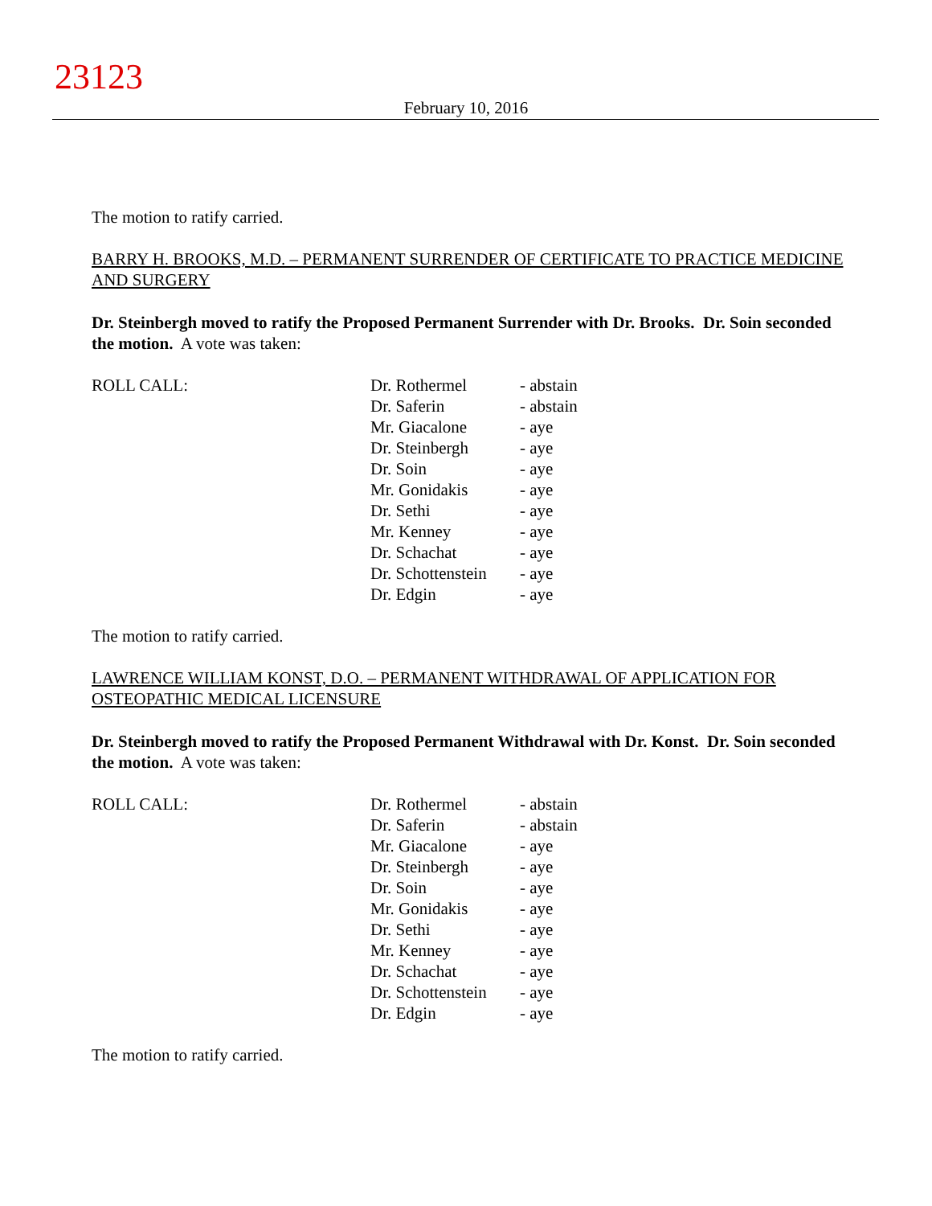23123
February 10, 2016
The motion to ratify carried.
BARRY H. BROOKS, M.D. – PERMANENT SURRENDER OF CERTIFICATE TO PRACTICE MEDICINE AND SURGERY
Dr. Steinbergh moved to ratify the Proposed Permanent Surrender with Dr. Brooks. Dr. Soin seconded the motion. A vote was taken:
| ROLL CALL: | Dr. Rothermel Dr. Saferin Mr. Giacalone Dr. Steinbergh Dr. Soin Mr. Gonidakis Dr. Sethi Mr. Kenney Dr. Schachat Dr. Schottenstein Dr. Edgin | - abstain - abstain - aye - aye - aye - aye - aye - aye - aye - aye - aye |
The motion to ratify carried.
LAWRENCE WILLIAM KONST, D.O. – PERMANENT WITHDRAWAL OF APPLICATION FOR OSTEOPATHIC MEDICAL LICENSURE
Dr. Steinbergh moved to ratify the Proposed Permanent Withdrawal with Dr. Konst. Dr. Soin seconded the motion. A vote was taken:
| ROLL CALL: | Dr. Rothermel Dr. Saferin Mr. Giacalone Dr. Steinbergh Dr. Soin Mr. Gonidakis Dr. Sethi Mr. Kenney Dr. Schachat Dr. Schottenstein Dr. Edgin | - abstain - abstain - aye - aye - aye - aye - aye - aye - aye - aye - aye |
The motion to ratify carried.